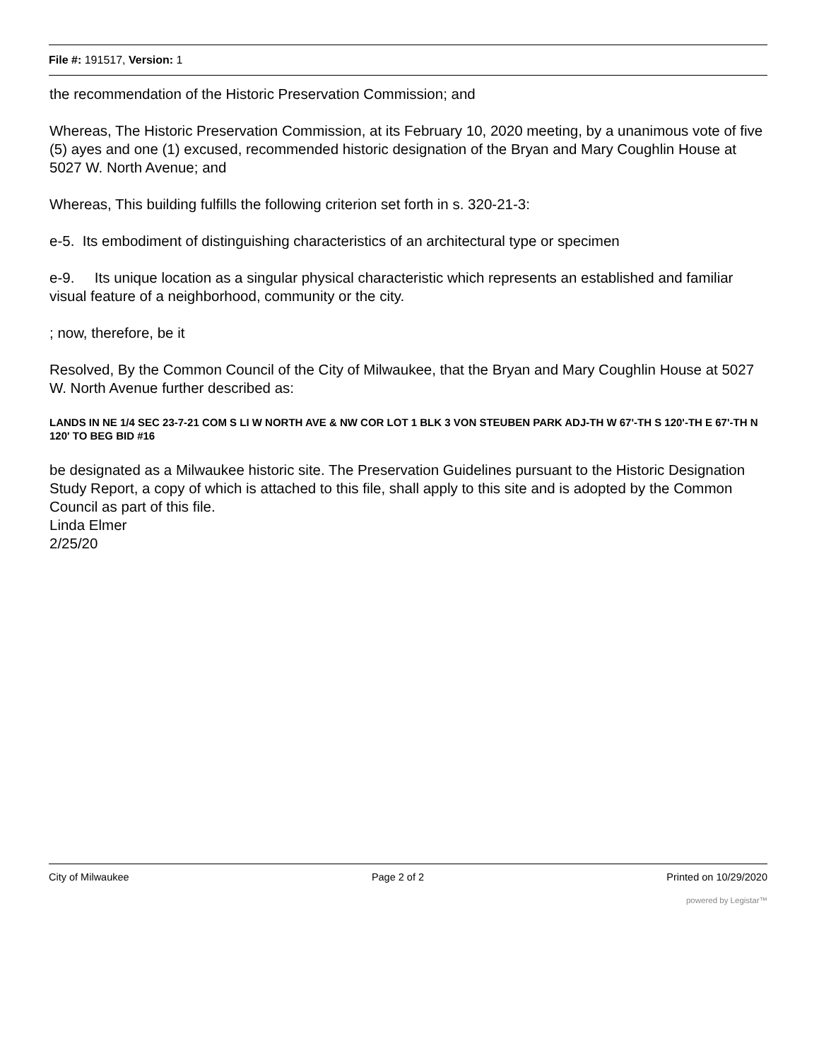File #: 191517, Version: 1
the recommendation of the Historic Preservation Commission; and
Whereas, The Historic Preservation Commission, at its February 10, 2020 meeting, by a unanimous vote of five (5) ayes and one (1) excused, recommended historic designation of the Bryan and Mary Coughlin House at 5027 W. North Avenue; and
Whereas, This building fulfills the following criterion set forth in s. 320-21-3:
e-5. Its embodiment of distinguishing characteristics of an architectural type or specimen
e-9. Its unique location as a singular physical characteristic which represents an established and familiar visual feature of a neighborhood, community or the city.
; now, therefore, be it
Resolved, By the Common Council of the City of Milwaukee, that the Bryan and Mary Coughlin House at 5027 W. North Avenue further described as:
LANDS IN NE 1/4 SEC 23-7-21 COM S LI W NORTH AVE & NW COR LOT 1 BLK 3 VON STEUBEN PARK ADJ-TH W 67'-TH S 120'-TH E 67'-TH N 120' TO BEG BID #16
be designated as a Milwaukee historic site. The Preservation Guidelines pursuant to the Historic Designation Study Report, a copy of which is attached to this file, shall apply to this site and is adopted by the Common Council as part of this file.
Linda Elmer
2/25/20
City of Milwaukee Page 2 of 2 Printed on 10/29/2020
powered by Legistar™